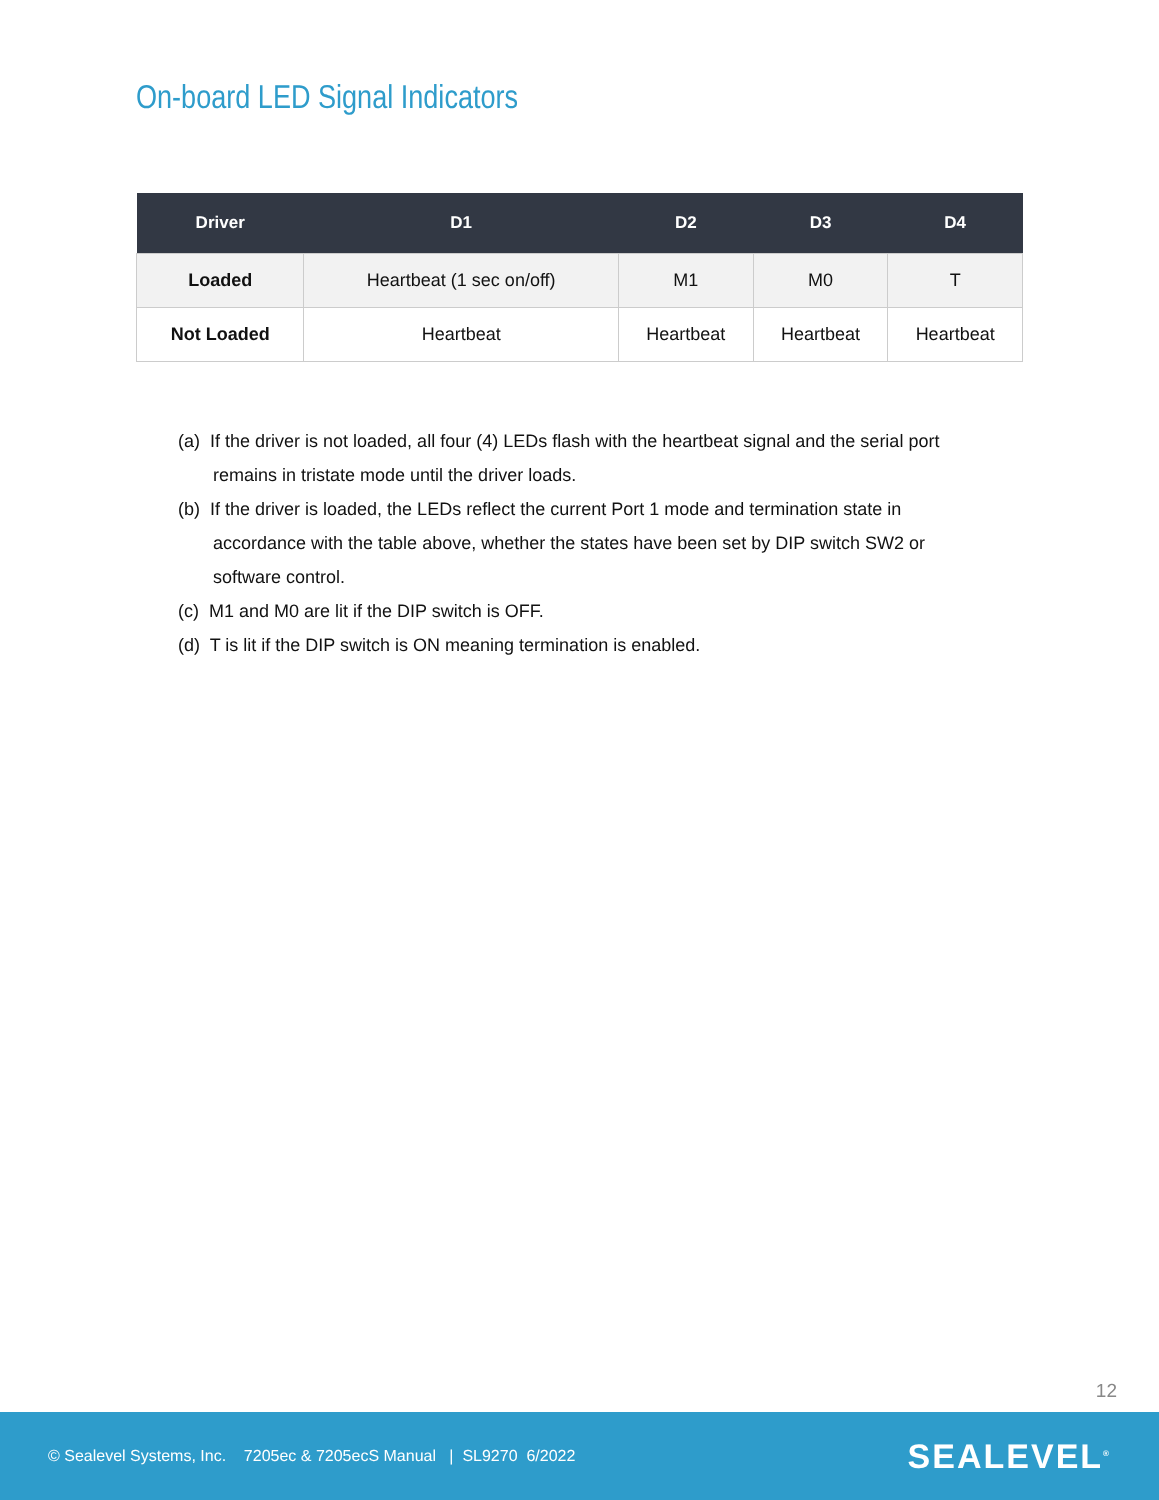On-board LED Signal Indicators
| Driver | D1 | D2 | D3 | D4 |
| --- | --- | --- | --- | --- |
| Loaded | Heartbeat (1 sec on/off) | M1 | M0 | T |
| Not Loaded | Heartbeat | Heartbeat | Heartbeat | Heartbeat |
(a) If the driver is not loaded, all four (4) LEDs flash with the heartbeat signal and the serial port remains in tristate mode until the driver loads.
(b) If the driver is loaded, the LEDs reflect the current Port 1 mode and termination state in accordance with the table above, whether the states have been set by DIP switch SW2 or software control.
(c) M1 and M0 are lit if the DIP switch is OFF.
(d) T is lit if the DIP switch is ON meaning termination is enabled.
12
© Sealevel Systems, Inc. 7205ec & 7205ecS Manual | SL9270 6/2022 SEALEVEL<sup>®</sup>